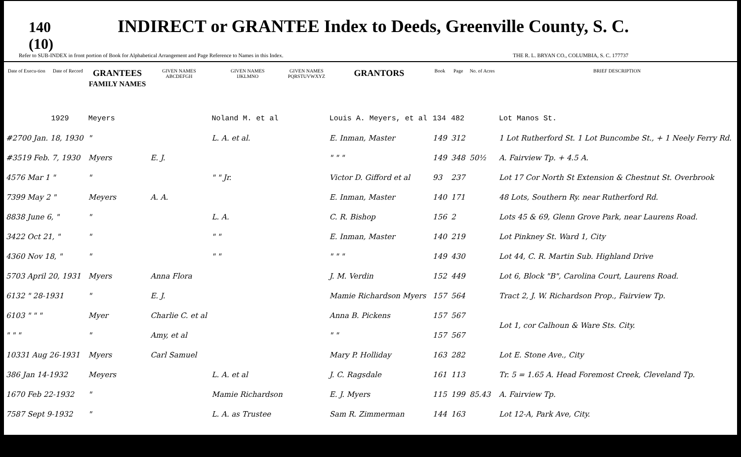140
(10)
INDIRECT or GRANTEE Index to Deeds, Greenville County, S. C.
Refer to SUB-INDEX in front portion of Book for Alphabetical Arrangement and Page Reference to Names in this Index. THE R. L. BRYAN CO., COLUMBIA, S. C. 177737
| Date of Execu-tion | Date of Record | GRANTEES FAMILY NAMES | GIVEN NAMES ABCDEFGH | GIVEN NAMES IJKLMNO | GIVEN NAMES PQRSTUVWXYZ | GRANTORS | Book | Page | No. of Acres | BRIEF DESCRIPTION |
| --- | --- | --- | --- | --- | --- | --- | --- | --- | --- | --- |
| | 1929 | Meyers | | Noland M. et al | | Louis A. Meyers, et al | 134 | 482 | | Lot Manos St. |
| #2700 Jan. 18, 1930 | | " | | L. A. et al. | | E. Inman, Master | 149 | 312 | | 1 Lot Rutherford St. 1 Lot Buncombe St., + 1 Neely Ferry Rd. |
| #3519 Feb. 7, 1930 | | Myers | E. J. | | | " " " | 149 | 348 | 50½ | A. Fairview Tp. + 4.5 A. |
| 4576 Mar 1 " | | " | | " " Jr. | | Victor D. Gifford et al | 93 | 237 | | Lot 17 Cor North St Extension & Chestnut St. Overbrook |
| 7399 May 2 " | | Meyers | A. A. | | | E. Inman, Master | 140 | 171 | | 48 Lots, Southern Ry. near Rutherford Rd. |
| 8838 June 6, " | | " | | L. A. | | C. R. Bishop | 156 | 2 | | Lots 45 & 69, Glenn Grove Park, near Laurens Road. |
| 3422 Oct 21, " | | " | | " " | | E. Inman, Master | 140 | 219 | | Lot Pinkney St. Ward 1, City |
| 4360 Nov 18, " | | " | | " " | | " " " | 149 | 430 | | Lot 44, C. R. Martin Sub. Highland Drive |
| 5703 April 20, 1931 | | Myers | Anna Flora | | | J. M. Verdin | 152 | 449 | | Lot 6, Block "B", Carolina Court, Laurens Road. |
| 6132 " 28-1931 | | " | E. J. | | | Mamie Richardson Myers | 157 | 564 | | Tract 2, J. W. Richardson Prop., Fairview Tp. |
| 6103 " " " | | Myer | Charlie C. et al | | | Anna B. Pickens | 157 | 567 | | Lot 1, cor Calhoun & Ware Sts. City. |
| " " " | | " | Amy, et al | | | " " | 157 | 567 | | |
| 10331 Aug 26-1931 | | Myers | Carl Samuel | | | Mary P. Holliday | 163 | 282 | | Lot E. Stone Ave., City |
| 386 Jan 14-1932 | | Meyers | | L. A. et al | | J. C. Ragsdale | 161 | 113 | | Tr. 5 = 1.65 A. Head Foremost Creek, Cleveland Tp. |
| 1670 Feb 22-1932 | | " | | Mamie Richardson | | E. J. Myers | 115 | 199 | 85.43 | A. Fairview Tp. |
| 7587 Sept 9-1932 | | " | | L. A. as Trustee | | Sam R. Zimmerman | 144 | 163 | | Lot 12-A, Park Ave, City. |